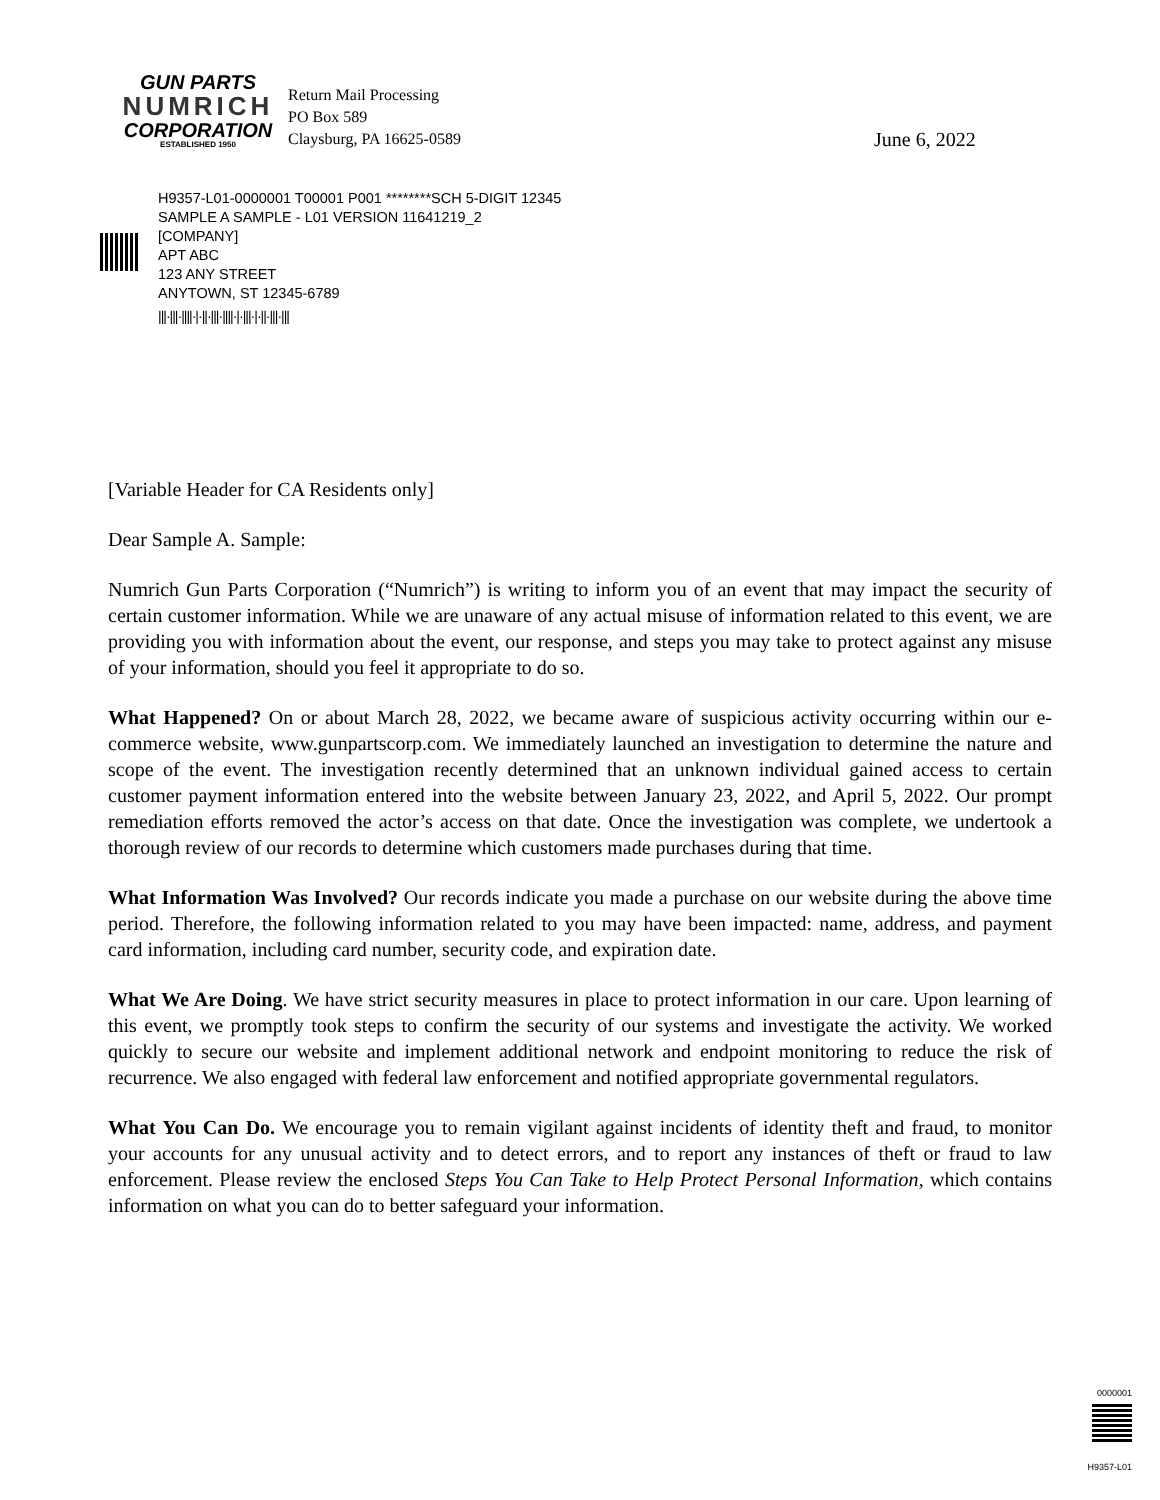GUN PARTS
NUMRICH
CORPORATION
ESTABLISHED 1950
Return Mail Processing
PO Box 589
Claysburg, PA 16625-0589
June 6, 2022
H9357-L01-0000001 T00001 P001 ********SCH 5-DIGIT 12345
SAMPLE A SAMPLE - L01 VERSION 11641219_2
[COMPANY]
APT ABC
123 ANY STREET
ANYTOWN, ST 12345-6789
|||·|||·||||·|·||·|||·||||·|·|||·|·||·|||·|||
[Variable Header for CA Residents only]
Dear Sample A. Sample:
Numrich Gun Parts Corporation (“Numrich”) is writing to inform you of an event that may impact the security of certain customer information. While we are unaware of any actual misuse of information related to this event, we are providing you with information about the event, our response, and steps you may take to protect against any misuse of your information, should you feel it appropriate to do so.
What Happened? On or about March 28, 2022, we became aware of suspicious activity occurring within our e-commerce website, www.gunpartscorp.com. We immediately launched an investigation to determine the nature and scope of the event. The investigation recently determined that an unknown individual gained access to certain customer payment information entered into the website between January 23, 2022, and April 5, 2022. Our prompt remediation efforts removed the actor’s access on that date. Once the investigation was complete, we undertook a thorough review of our records to determine which customers made purchases during that time.
What Information Was Involved? Our records indicate you made a purchase on our website during the above time period. Therefore, the following information related to you may have been impacted: name, address, and payment card information, including card number, security code, and expiration date.
What We Are Doing. We have strict security measures in place to protect information in our care. Upon learning of this event, we promptly took steps to confirm the security of our systems and investigate the activity. We worked quickly to secure our website and implement additional network and endpoint monitoring to reduce the risk of recurrence. We also engaged with federal law enforcement and notified appropriate governmental regulators.
What You Can Do. We encourage you to remain vigilant against incidents of identity theft and fraud, to monitor your accounts for any unusual activity and to detect errors, and to report any instances of theft or fraud to law enforcement. Please review the enclosed Steps You Can Take to Help Protect Personal Information, which contains information on what you can do to better safeguard your information.
0000001
H9357-L01